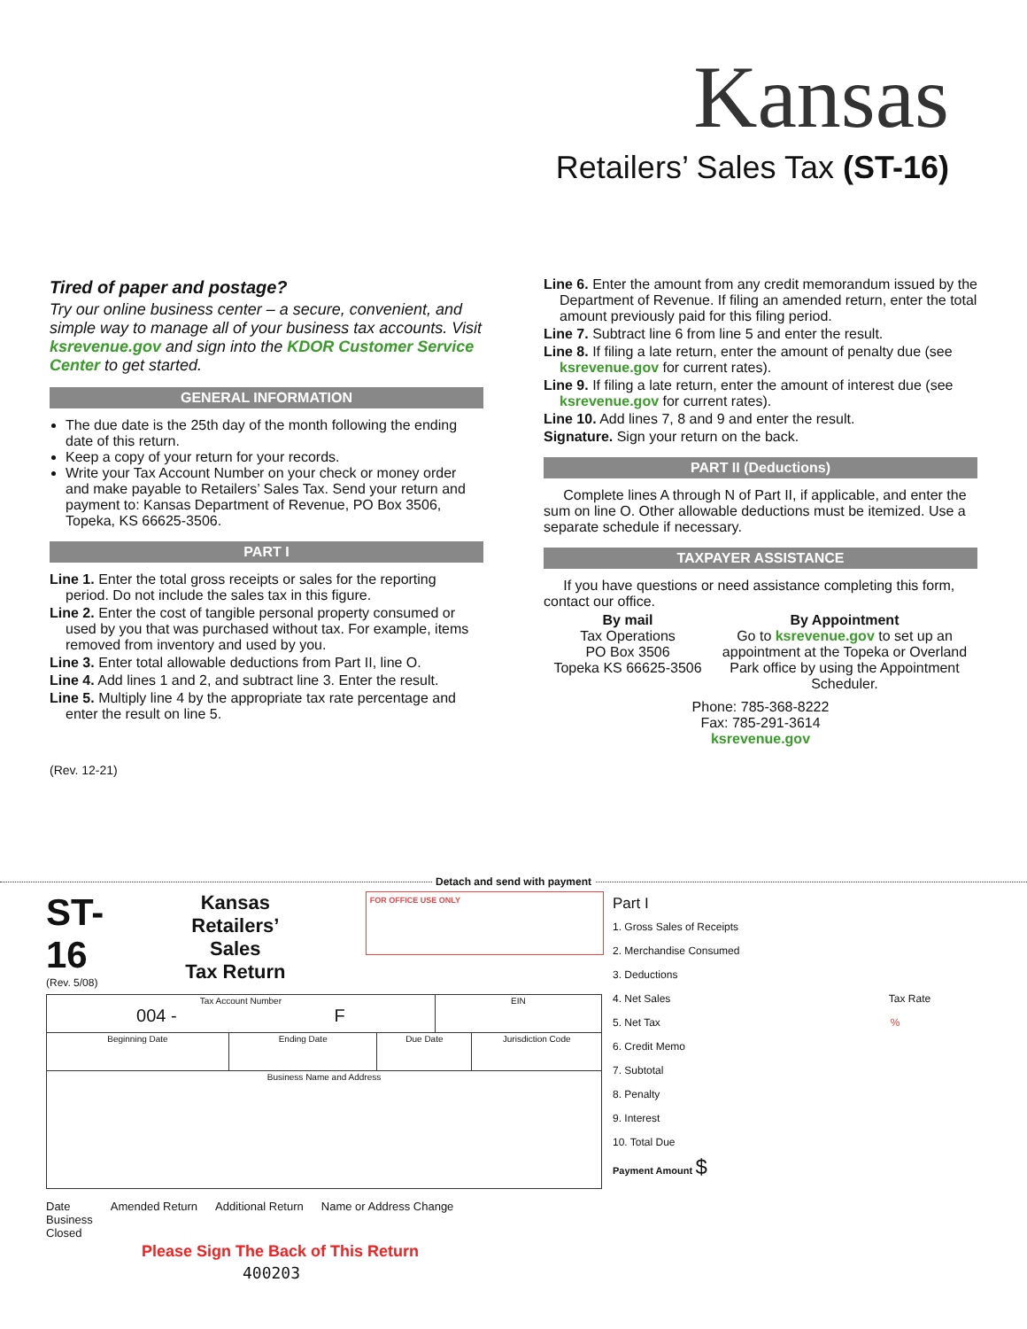Kansas
Retailers’ Sales Tax (ST-16)
Tired of paper and postage?
Try our online business center – a secure, convenient, and simple way to manage all of your business tax accounts. Visit ksrevenue.gov and sign into the KDOR Customer Service Center to get started.
GENERAL INFORMATION
The due date is the 25th day of the month following the ending date of this return.
Keep a copy of your return for your records.
Write your Tax Account Number on your check or money order and make payable to Retailers’ Sales Tax. Send your return and payment to: Kansas Department of Revenue, PO Box 3506, Topeka, KS 66625-3506.
PART I
Line 1. Enter the total gross receipts or sales for the reporting period. Do not include the sales tax in this figure.
Line 2. Enter the cost of tangible personal property consumed or used by you that was purchased without tax. For example, items removed from inventory and used by you.
Line 3. Enter total allowable deductions from Part II, line O.
Line 4. Add lines 1 and 2, and subtract line 3. Enter the result.
Line 5. Multiply line 4 by the appropriate tax rate percentage and enter the result on line 5.
(Rev. 12-21)
Line 6. Enter the amount from any credit memorandum issued by the Department of Revenue. If filing an amended return, enter the total amount previously paid for this filing period.
Line 7. Subtract line 6 from line 5 and enter the result.
Line 8. If filing a late return, enter the amount of penalty due (see ksrevenue.gov for current rates).
Line 9. If filing a late return, enter the amount of interest due (see ksrevenue.gov for current rates).
Line 10. Add lines 7, 8 and 9 and enter the result.
Signature. Sign your return on the back.
PART II (Deductions)
Complete lines A through N of Part II, if applicable, and enter the sum on line O. Other allowable deductions must be itemized. Use a separate schedule if necessary.
TAXPAYER ASSISTANCE
If you have questions or need assistance completing this form, contact our office.
By mail
Tax Operations
PO Box 3506
Topeka KS 66625-3506
By Appointment
Go to ksrevenue.gov to set up an appointment at the Topeka or Overland Park office by using the Appointment Scheduler.
Phone: 785-368-8222
Fax: 785-291-3614
ksrevenue.gov
Detach and send with payment
ST-16
(Rev. 5/08)
Kansas
Retailers’ Sales
Tax Return
FOR OFFICE USE ONLY
| Tax Account Number 004 - F | | | EIN | |
| Beginning Date | Ending Date | Due Date | | Jurisdiction Code |
| Business Name and Address | | | | |
Date
Business
Closed Amended Return Additional Return Name or Address Change
Please Sign The Back of This Return
400203
Part I
1. Gross Sales of Receipts
2. Merchandise Consumed
3. Deductions
4. Net Sales Tax Rate
5. Net Tax %
6. Credit Memo
7. Subtotal
8. Penalty
9. Interest
10. Total Due
Payment Amount $